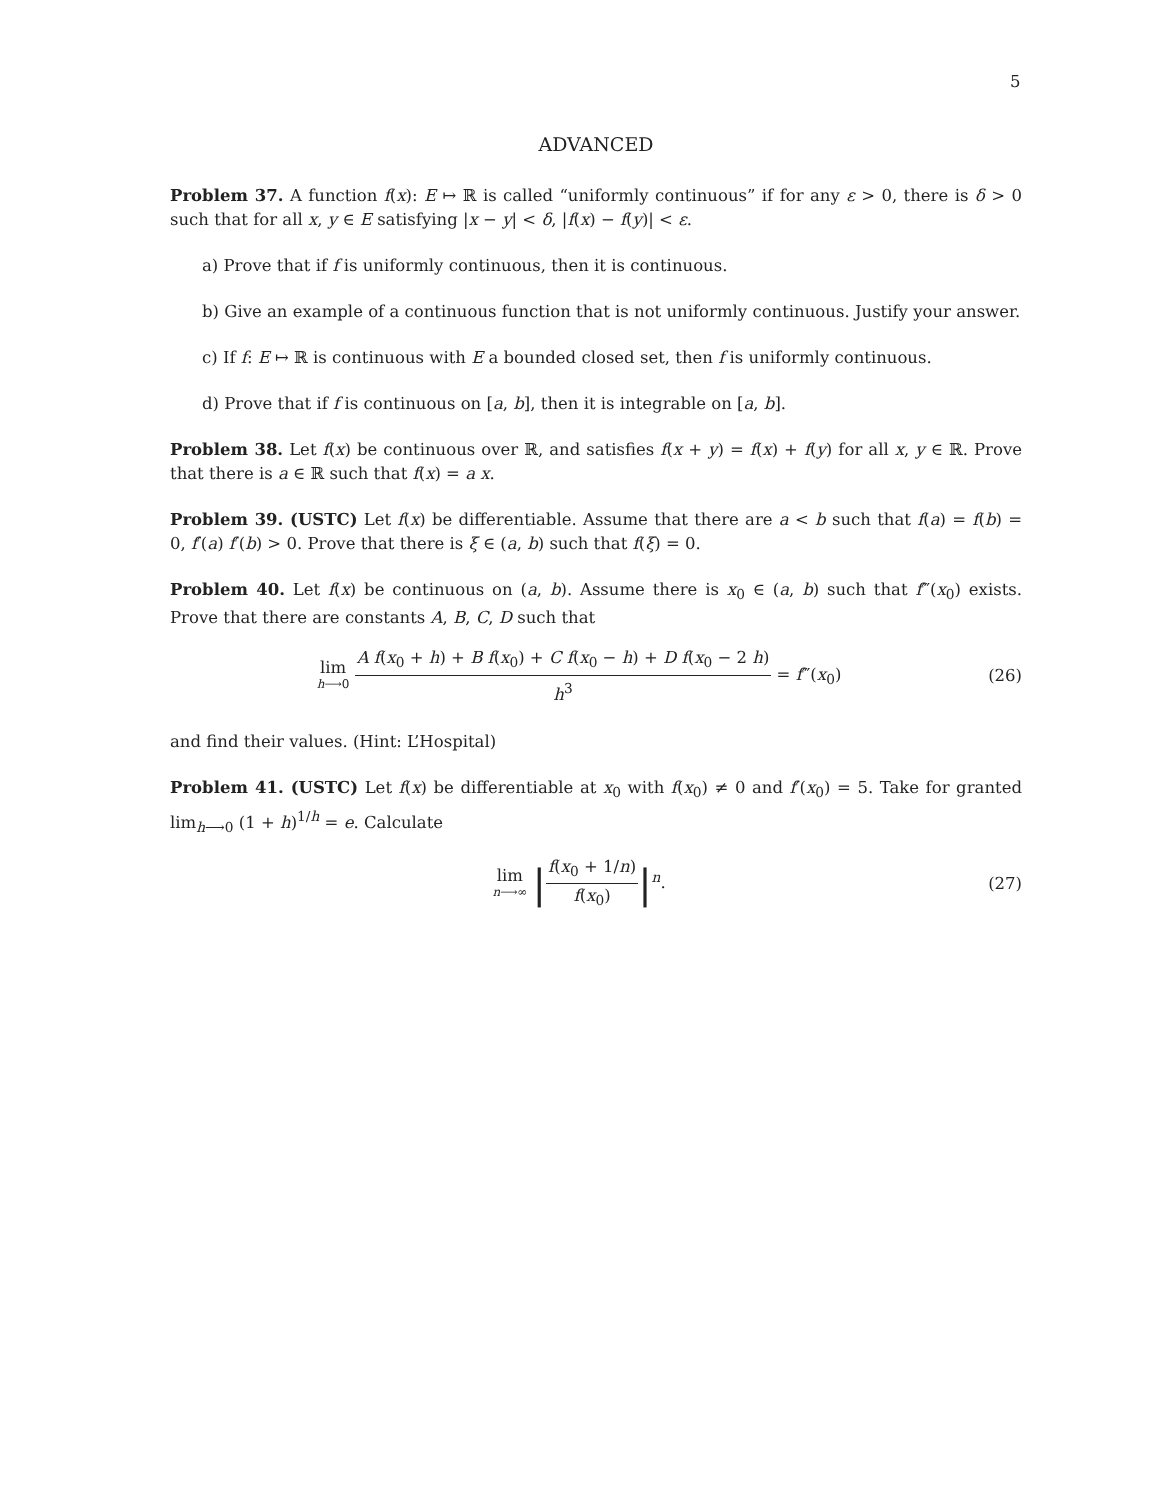5
ADVANCED
Problem 37. A function f(x): E ↦ ℝ is called “uniformly continuous” if for any ε > 0, there is δ > 0 such that for all x, y ∈ E satisfying |x − y| < δ, |f(x) − f(y)| < ε.
a) Prove that if f is uniformly continuous, then it is continuous.
b) Give an example of a continuous function that is not uniformly continuous. Justify your answer.
c) If f: E ↦ ℝ is continuous with E a bounded closed set, then f is uniformly continuous.
d) Prove that if f is continuous on [a, b], then it is integrable on [a, b].
Problem 38. Let f(x) be continuous over ℝ, and satisfies f(x + y) = f(x) + f(y) for all x, y ∈ ℝ. Prove that there is a ∈ ℝ such that f(x) = a x.
Problem 39. (USTC) Let f(x) be differentiable. Assume that there are a < b such that f(a) = f(b) = 0, f′(a) f′(b) > 0. Prove that there is ξ ∈ (a, b) such that f(ξ) = 0.
Problem 40. Let f(x) be continuous on (a, b). Assume there is x<sub>0</sub> ∈ (a, b) such that f‴(x<sub>0</sub>) exists. Prove that there are constants A, B, C, D such that
lim h⟶0 A f(x<sub>0</sub> + h) + B f(x<sub>0</sub>) + C f(x<sub>0</sub> − h) + D f(x<sub>0</sub> − 2 h) h<sup>3</sup> = f‴(x<sub>0</sub>)
(26)
and find their values. (Hint: L’Hospital)
Problem 41. (USTC) Let f(x) be differentiable at x<sub>0</sub> with f(x<sub>0</sub>) ≠ 0 and f′(x<sub>0</sub>) = 5. Take for granted lim<sub>h⟶0</sub> (1 + h)<sup>1/h</sup> = e. Calculate
lim n⟶∞ |f(x<sub>0</sub> + 1/n) f(x<sub>0</sub>)|<sup>n</sup>. (27)